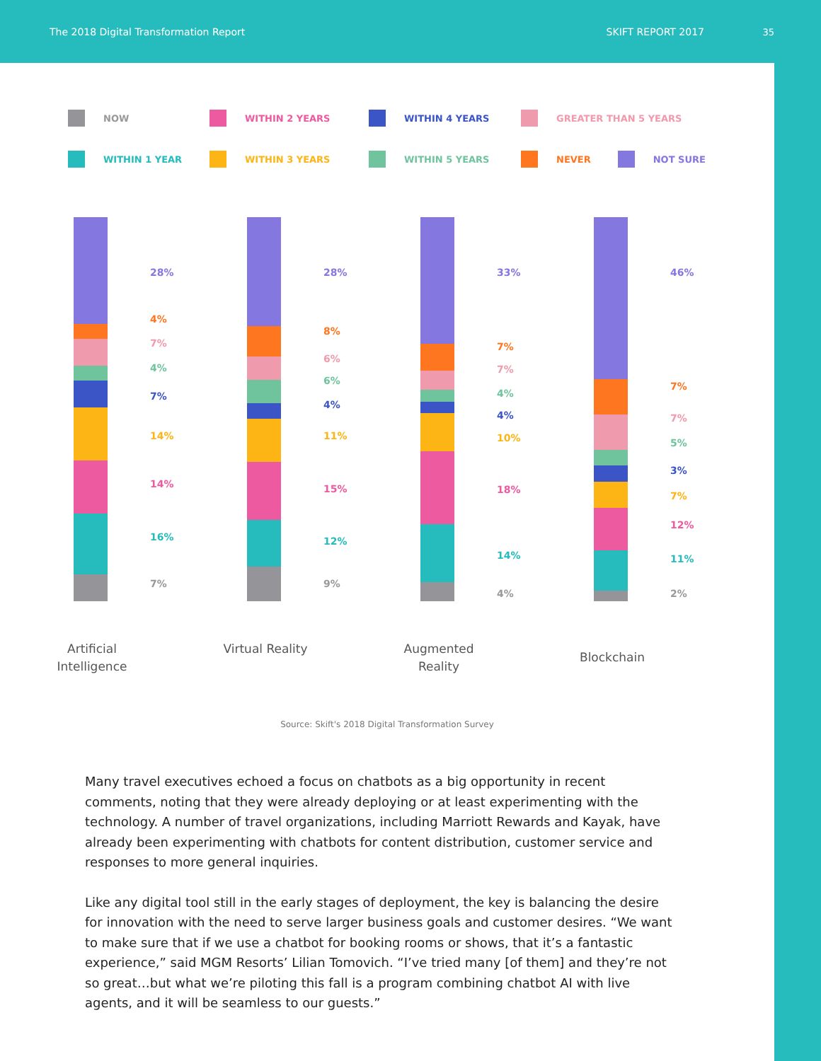The 2018 Digital Transformation Report SKIFT REPORT 2017
35
NOW
WITHIN 2 YEARS
WITHIN 4 YEARS
GREATER THAN 5 YEARS
WITHIN 1 YEAR
WITHIN 3 YEARS
WITHIN 5 YEARS
NEVER NOT SURE
28%
4%
7%
4%
7%
14%
14%
16%
7%
Artificial Intelligence
28%
8%
6%
6%
4%
11%
15%
12%
9%
Virtual Reality
33%
7%
7%
4%
4%
10%
18%
14%
4%
Augmented Reality
46%
7%
7%
5%
3%
7%
12%
11%
2%
Blockchain
Source: Skift's 2018 Digital Transformation Survey
Many travel executives echoed a focus on chatbots as a big opportunity in recent comments, noting that they were already deploying or at least experimenting with the technology. A number of travel organizations, including Marriott Rewards and Kayak, have already been experimenting with chatbots for content distribution, customer service and responses to more general inquiries.
Like any digital tool still in the early stages of deployment, the key is balancing the desire for innovation with the need to serve larger business goals and customer desires. “We want to make sure that if we use a chatbot for booking rooms or shows, that it’s a fantastic experience,” said MGM Resorts’ Lilian Tomovich. “I’ve tried many [of them] and they’re not so great…but what we’re piloting this fall is a program combining chatbot AI with live agents, and it will be seamless to our guests.”